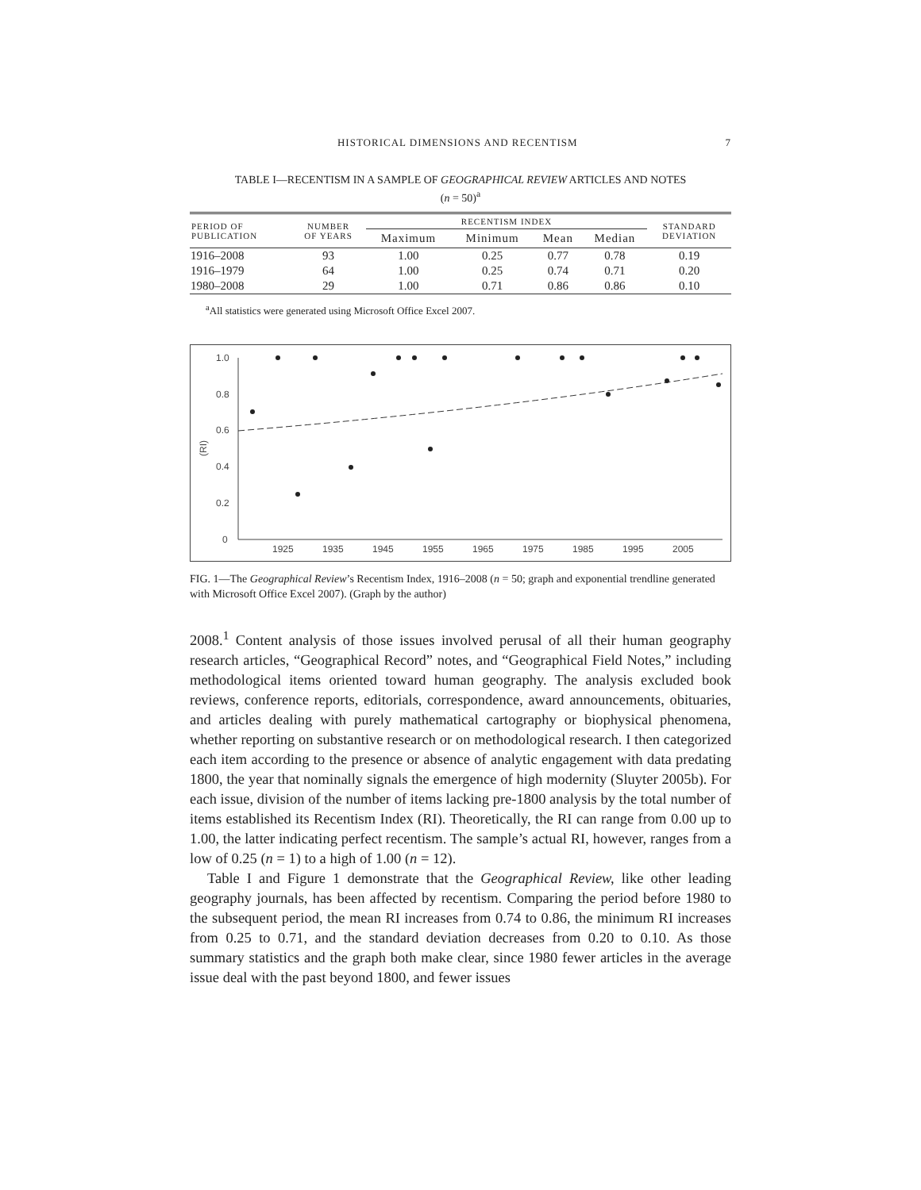HISTORICAL DIMENSIONS AND RECENTISM 7
TABLE I—RECENTISM IN A SAMPLE OF GEOGRAPHICAL REVIEW ARTICLES AND NOTES
(n = 50)<sup>a</sup>
| PERIOD OF PUBLICATION | NUMBER OF YEARS | RECENTISM INDEX | | | | STANDARD DEVIATION |
| --- | --- | --- | --- | --- | --- | --- |
| | | Maximum | Minimum | Mean | Median | |
| 1916–2008 | 93 | 1.00 | 0.25 | 0.77 | 0.78 | 0.19 |
| 1916–1979 | 64 | 1.00 | 0.25 | 0.74 | 0.71 | 0.20 |
| 1980–2008 | 29 | 1.00 | 0.71 | 0.86 | 0.86 | 0.10 |
<sup>a</sup> All statistics were generated using Microsoft Office Excel 2007.
1.0
0.8
0.6
0.4
0.2
0
(RI)
1925
1935
1945
1955
1965
1975
1985
1995
2005
FIG. 1—The Geographical Review’s Recentism Index, 1916–2008 (n = 50; graph and exponential trendline generated with Microsoft Office Excel 2007). (Graph by the author)
2008.<sup>1</sup> Content analysis of those issues involved perusal of all their human geography research articles, “Geographical Record” notes, and “Geographical Field Notes,” including methodological items oriented toward human geography. The analysis excluded book reviews, conference reports, editorials, correspondence, award announcements, obituaries, and articles dealing with purely mathematical cartography or biophysical phenomena, whether reporting on substantive research or on methodological research. I then categorized each item according to the presence or absence of analytic engagement with data predating 1800, the year that nominally signals the emergence of high modernity (Sluyter 2005b). For each issue, division of the number of items lacking pre-1800 analysis by the total number of items established its Recentism Index (RI). Theoretically, the RI can range from 0.00 up to 1.00, the latter indicating perfect recentism. The sample’s actual RI, however, ranges from a low of 0.25 (n = 1) to a high of 1.00 (n = 12).
Table I and Figure 1 demonstrate that the Geographical Review, like other leading geography journals, has been affected by recentism. Comparing the period before 1980 to the subsequent period, the mean RI increases from 0.74 to 0.86, the minimum RI increases from 0.25 to 0.71, and the standard deviation decreases from 0.20 to 0.10. As those summary statistics and the graph both make clear, since 1980 fewer articles in the average issue deal with the past beyond 1800, and fewer issues